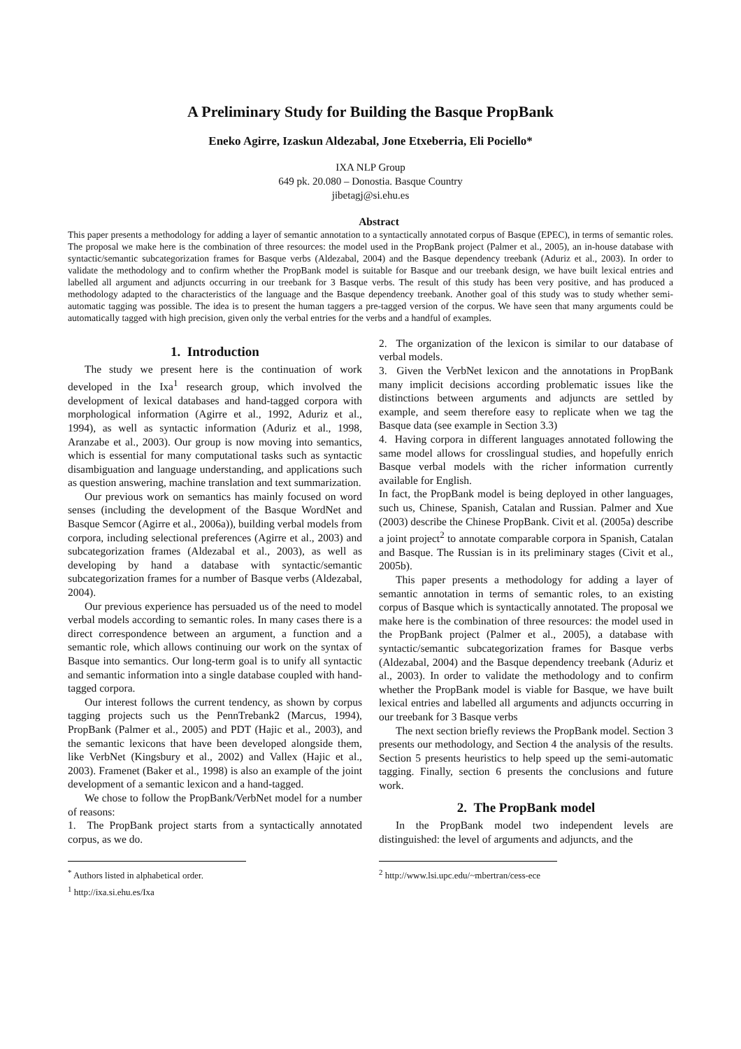A Preliminary Study for Building the Basque PropBank
Eneko Agirre, Izaskun Aldezabal, Jone Etxeberria, Eli Pociello*
IXA NLP Group
649 pk. 20.080 – Donostia. Basque Country
jibetagj@si.ehu.es
Abstract
This paper presents a methodology for adding a layer of semantic annotation to a syntactically annotated corpus of Basque (EPEC), in terms of semantic roles. The proposal we make here is the combination of three resources: the model used in the PropBank project (Palmer et al., 2005), an in-house database with syntactic/semantic subcategorization frames for Basque verbs (Aldezabal, 2004) and the Basque dependency treebank (Aduriz et al., 2003). In order to validate the methodology and to confirm whether the PropBank model is suitable for Basque and our treebank design, we have built lexical entries and labelled all argument and adjuncts occurring in our treebank for 3 Basque verbs. The result of this study has been very positive, and has produced a methodology adapted to the characteristics of the language and the Basque dependency treebank. Another goal of this study was to study whether semi-automatic tagging was possible. The idea is to present the human taggers a pre-tagged version of the corpus. We have seen that many arguments could be automatically tagged with high precision, given only the verbal entries for the verbs and a handful of examples.
1. Introduction
The study we present here is the continuation of work developed in the Ixa<sup>1</sup> research group, which involved the development of lexical databases and hand-tagged corpora with morphological information (Agirre et al., 1992, Aduriz et al., 1994), as well as syntactic information (Aduriz et al., 1998, Aranzabe et al., 2003). Our group is now moving into semantics, which is essential for many computational tasks such as syntactic disambiguation and language understanding, and applications such as question answering, machine translation and text summarization.
Our previous work on semantics has mainly focused on word senses (including the development of the Basque WordNet and Basque Semcor (Agirre et al., 2006a)), building verbal models from corpora, including selectional preferences (Agirre et al., 2003) and subcategorization frames (Aldezabal et al., 2003), as well as developing by hand a database with syntactic/semantic subcategorization frames for a number of Basque verbs (Aldezabal, 2004).
Our previous experience has persuaded us of the need to model verbal models according to semantic roles. In many cases there is a direct correspondence between an argument, a function and a semantic role, which allows continuing our work on the syntax of Basque into semantics. Our long-term goal is to unify all syntactic and semantic information into a single database coupled with hand-tagged corpora.
Our interest follows the current tendency, as shown by corpus tagging projects such us the PennTrebank2 (Marcus, 1994), PropBank (Palmer et al., 2005) and PDT (Hajic et al., 2003), and the semantic lexicons that have been developed alongside them, like VerbNet (Kingsbury et al., 2002) and Vallex (Hajic et al., 2003). Framenet (Baker et al., 1998) is also an example of the joint development of a semantic lexicon and a hand-tagged.
We chose to follow the PropBank/VerbNet model for a number of reasons:
1. The PropBank project starts from a syntactically annotated corpus, as we do.
<sup>*</sup> Authors listed in alphabetical order.
<sup>1</sup> http://ixa.si.ehu.es/Ixa
2. The organization of the lexicon is similar to our database of verbal models.
3. Given the VerbNet lexicon and the annotations in PropBank many implicit decisions according problematic issues like the distinctions between arguments and adjuncts are settled by example, and seem therefore easy to replicate when we tag the Basque data (see example in Section 3.3)
4. Having corpora in different languages annotated following the same model allows for crosslingual studies, and hopefully enrich Basque verbal models with the richer information currently available for English.
In fact, the PropBank model is being deployed in other languages, such us, Chinese, Spanish, Catalan and Russian. Palmer and Xue (2003) describe the Chinese PropBank. Civit et al. (2005a) describe a joint project<sup>2</sup> to annotate comparable corpora in Spanish, Catalan and Basque. The Russian is in its preliminary stages (Civit et al., 2005b).
This paper presents a methodology for adding a layer of semantic annotation in terms of semantic roles, to an existing corpus of Basque which is syntactically annotated. The proposal we make here is the combination of three resources: the model used in the PropBank project (Palmer et al., 2005), a database with syntactic/semantic subcategorization frames for Basque verbs (Aldezabal, 2004) and the Basque dependency treebank (Aduriz et al., 2003). In order to validate the methodology and to confirm whether the PropBank model is viable for Basque, we have built lexical entries and labelled all arguments and adjuncts occurring in our treebank for 3 Basque verbs
The next section briefly reviews the PropBank model. Section 3 presents our methodology, and Section 4 the analysis of the results. Section 5 presents heuristics to help speed up the semi-automatic tagging. Finally, section 6 presents the conclusions and future work.
2. The PropBank model
In the PropBank model two independent levels are distinguished: the level of arguments and adjuncts, and the
<sup>2</sup> http://www.lsi.upc.edu/~mbertran/cess-ece